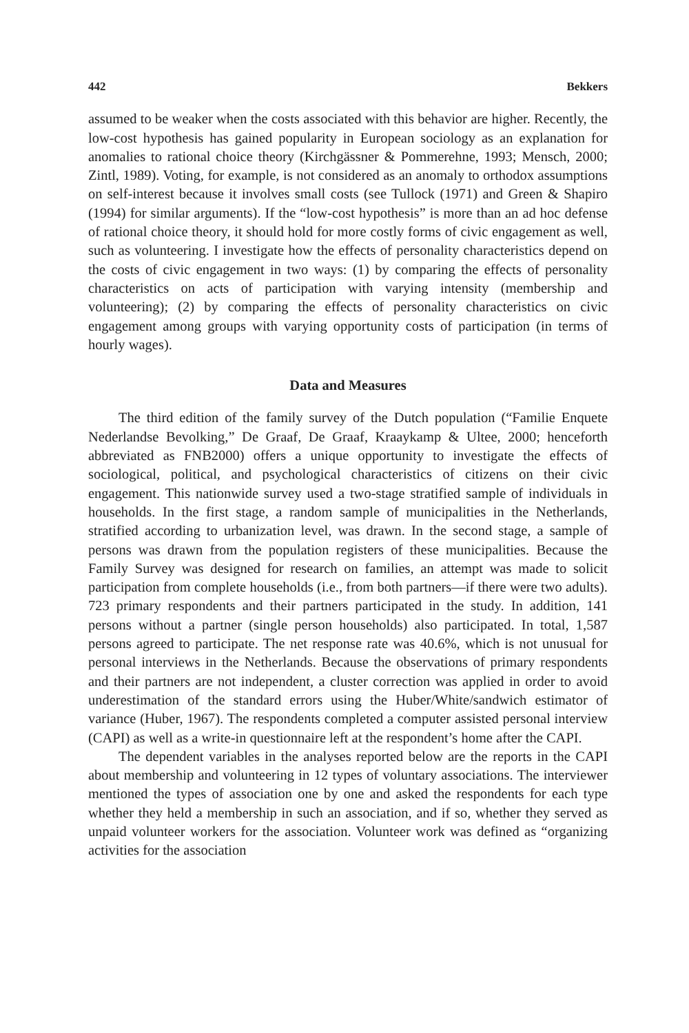442 Bekkers
assumed to be weaker when the costs associated with this behavior are higher. Recently, the low-cost hypothesis has gained popularity in European sociology as an explanation for anomalies to rational choice theory (Kirchgässner & Pommerehne, 1993; Mensch, 2000; Zintl, 1989). Voting, for example, is not considered as an anomaly to orthodox assumptions on self-interest because it involves small costs (see Tullock (1971) and Green & Shapiro (1994) for similar arguments). If the “low-cost hypothesis” is more than an ad hoc defense of rational choice theory, it should hold for more costly forms of civic engagement as well, such as volunteering. I investigate how the effects of personality characteristics depend on the costs of civic engagement in two ways: (1) by comparing the effects of personality characteristics on acts of participation with varying intensity (membership and volunteering); (2) by comparing the effects of personality characteristics on civic engagement among groups with varying opportunity costs of participation (in terms of hourly wages).
Data and Measures
The third edition of the family survey of the Dutch population (“Familie Enquete Nederlandse Bevolking,” De Graaf, De Graaf, Kraaykamp & Ultee, 2000; henceforth abbreviated as FNB2000) offers a unique opportunity to investigate the effects of sociological, political, and psychological characteristics of citizens on their civic engagement. This nationwide survey used a two-stage stratified sample of individuals in households. In the first stage, a random sample of municipalities in the Netherlands, stratified according to urbanization level, was drawn. In the second stage, a sample of persons was drawn from the population registers of these municipalities. Because the Family Survey was designed for research on families, an attempt was made to solicit participation from complete households (i.e., from both partners—if there were two adults). 723 primary respondents and their partners participated in the study. In addition, 141 persons without a partner (single person households) also participated. In total, 1,587 persons agreed to participate. The net response rate was 40.6%, which is not unusual for personal interviews in the Netherlands. Because the observations of primary respondents and their partners are not independent, a cluster correction was applied in order to avoid underestimation of the standard errors using the Huber/White/sandwich estimator of variance (Huber, 1967). The respondents completed a computer assisted personal interview (CAPI) as well as a write-in questionnaire left at the respondent’s home after the CAPI.
The dependent variables in the analyses reported below are the reports in the CAPI about membership and volunteering in 12 types of voluntary associations. The interviewer mentioned the types of association one by one and asked the respondents for each type whether they held a membership in such an association, and if so, whether they served as unpaid volunteer workers for the association. Volunteer work was defined as “organizing activities for the association